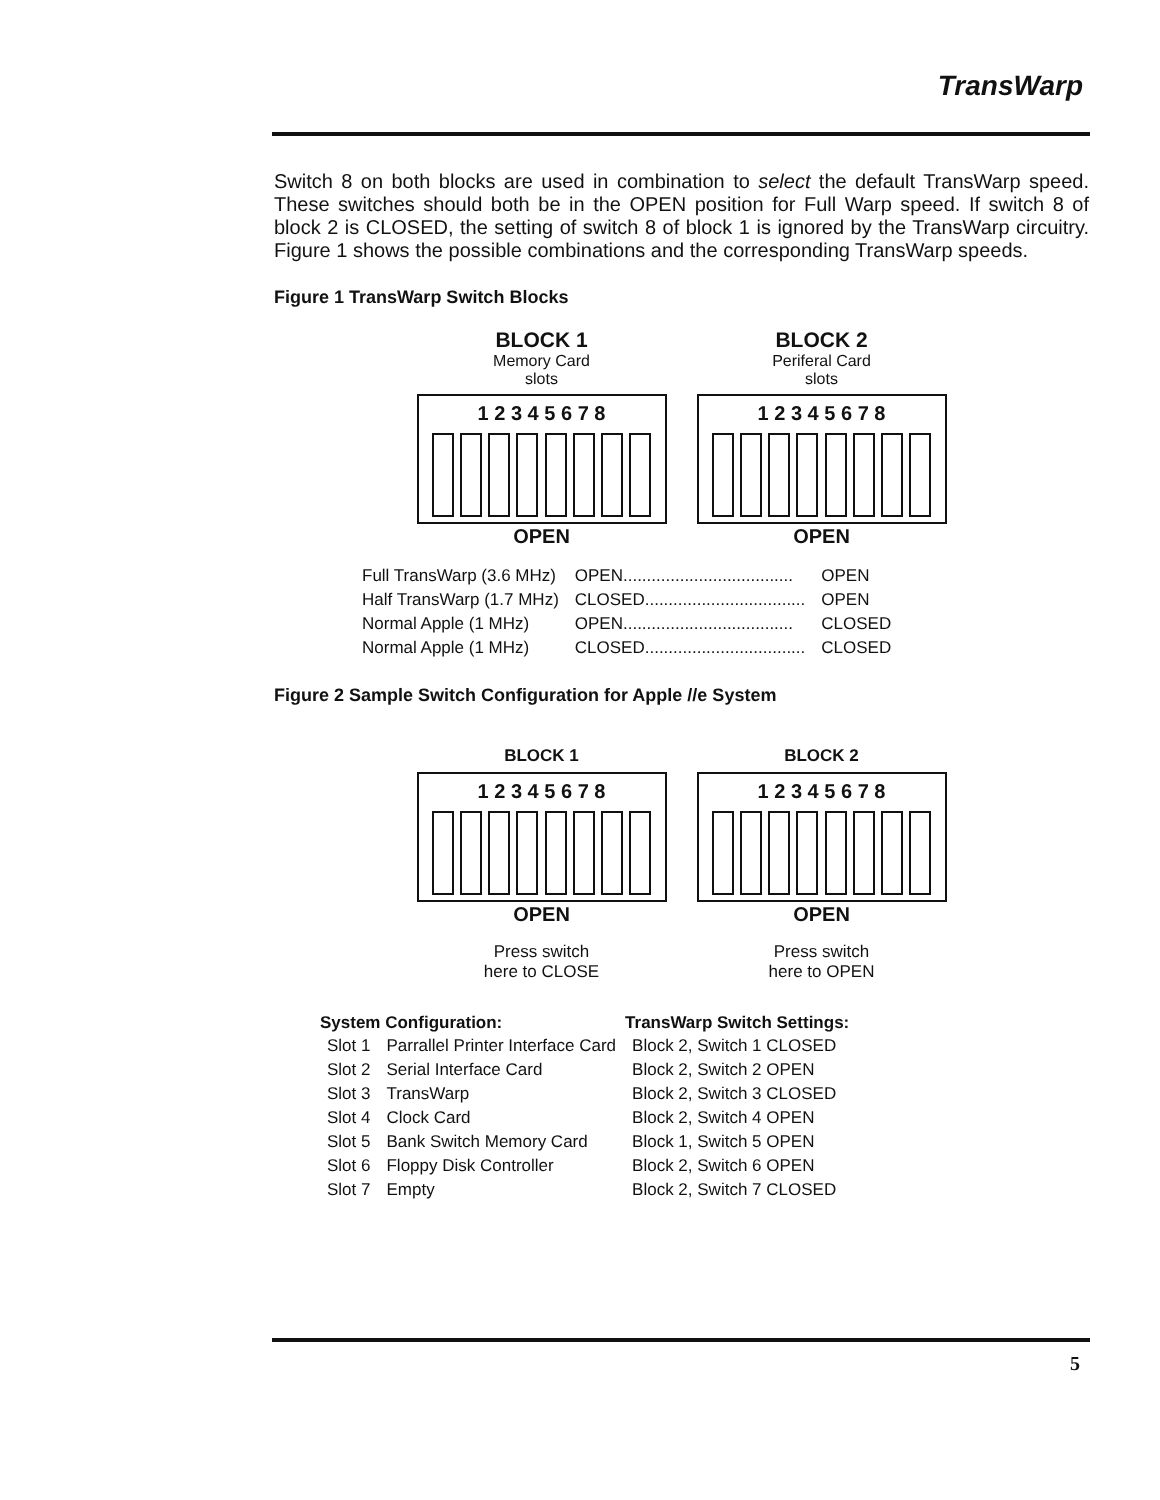TransWarp
Switch 8 on both blocks are used in combination to select the default TransWarp speed. These switches should both be in the OPEN position for Full Warp speed. If switch 8 of block 2 is CLOSED, the setting of switch 8 of block 1 is ignored by the TransWarp circuitry. Figure 1 shows the possible combinations and the corresponding TransWarp speeds.
Figure 1 TransWarp Switch Blocks
BLOCK 1
Memory Card
slots
1 2 3 4 5 6 7 8
OPEN
BLOCK 2
Periferal Card
slots
1 2 3 4 5 6 7 8
OPEN
| Full TransWarp (3.6 MHz) | OPEN.................................... | OPEN |
| Half TransWarp (1.7 MHz) | CLOSED.................................. | OPEN |
| Normal Apple (1 MHz) | OPEN.................................... | CLOSED |
| Normal Apple (1 MHz) | CLOSED.................................. | CLOSED |
Figure 2 Sample Switch Configuration for Apple //e System
BLOCK 1
1 2 3 4 5 6 7 8
OPEN
Press switch
here to CLOSE
BLOCK 2
1 2 3 4 5 6 7 8
OPEN
Press switch
here to OPEN
| System Configuration: | | TransWarp Switch Settings: |
| --- | --- | --- |
| Slot 1 | Parrallel Printer Interface Card | Block 2, Switch 1 CLOSED |
| Slot 2 | Serial Interface Card | Block 2, Switch 2 OPEN |
| Slot 3 | TransWarp | Block 2, Switch 3 CLOSED |
| Slot 4 | Clock Card | Block 2, Switch 4 OPEN |
| Slot 5 | Bank Switch Memory Card | Block 1, Switch 5 OPEN |
| Slot 6 | Floppy Disk Controller | Block 2, Switch 6 OPEN |
| Slot 7 | Empty | Block 2, Switch 7 CLOSED |
5